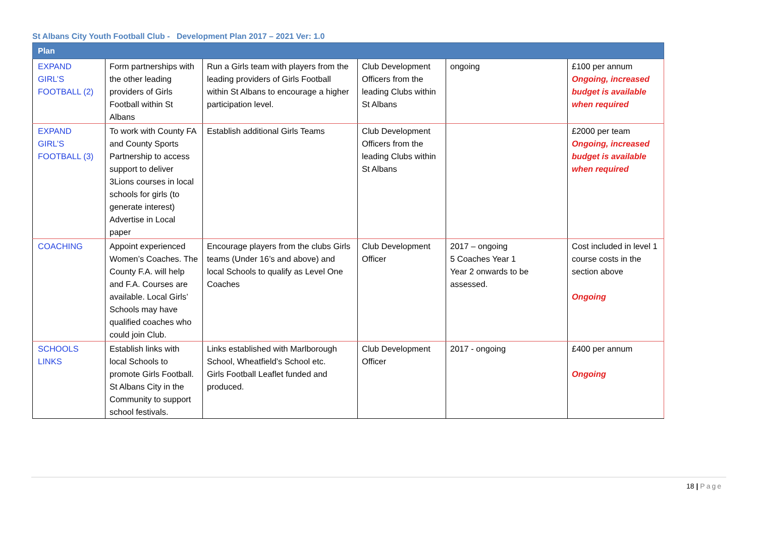St Albans City Youth Football Club - Development Plan 2017 – 2021 Ver: 1.0
| Plan | | | | | |
| --- | --- | --- | --- | --- | --- |
| EXPAND GIRL’S FOOTBALL (2) | Form partnerships with the other leading providers of Girls Football within St Albans | Run a Girls team with players from the leading providers of Girls Football within St Albans to encourage a higher participation level. | Club Development Officers from the leading Clubs within St Albans | ongoing | £100 per annum Ongoing, increased budget is available when required |
| EXPAND GIRL’S FOOTBALL (3) | To work with County FA and County Sports Partnership to access support to deliver 3Lions courses in local schools for girls (to generate interest) Advertise in Local paper | Establish additional Girls Teams | Club Development Officers from the leading Clubs within St Albans | | £2000 per team Ongoing, increased budget is available when required |
| COACHING | Appoint experienced Women’s Coaches. The County F.A. will help and F.A. Courses are available. Local Girls’ Schools may have qualified coaches who could join Club. | Encourage players from the clubs Girls teams (Under 16’s and above) and local Schools to qualify as Level One Coaches | Club Development Officer | 2017 – ongoing 5 Coaches Year 1 Year 2 onwards to be assessed. | Cost included in level 1 course costs in the section above Ongoing |
| SCHOOLS LINKS | Establish links with local Schools to promote Girls Football. St Albans City in the Community to support school festivals. | Links established with Marlborough School, Wheatfield’s School etc. Girls Football Leaflet funded and produced. | Club Development Officer | 2017 - ongoing | £400 per annum Ongoing |
18 | Page